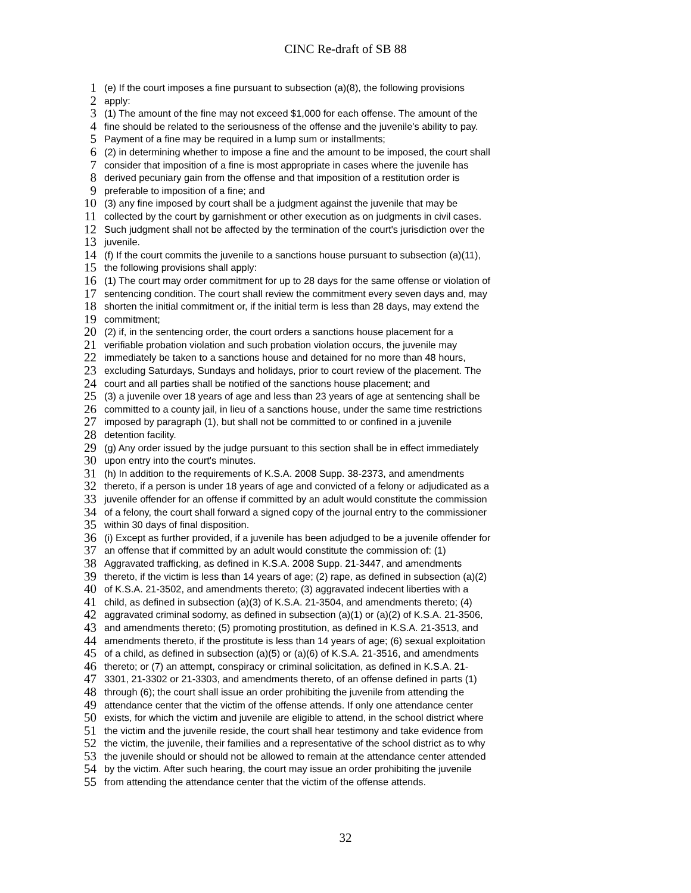CINC Re-draft of SB 88
1 (e) If the court imposes a fine pursuant to subsection (a)(8), the following provisions
2 apply:
3 (1) The amount of the fine may not exceed $1,000 for each offense. The amount of the
4 fine should be related to the seriousness of the offense and the juvenile's ability to pay.
5 Payment of a fine may be required in a lump sum or installments;
6 (2) in determining whether to impose a fine and the amount to be imposed, the court shall
7 consider that imposition of a fine is most appropriate in cases where the juvenile has
8 derived pecuniary gain from the offense and that imposition of a restitution order is
9 preferable to imposition of a fine; and
10 (3) any fine imposed by court shall be a judgment against the juvenile that may be
11 collected by the court by garnishment or other execution as on judgments in civil cases.
12 Such judgment shall not be affected by the termination of the court's jurisdiction over the
13 juvenile.
14 (f) If the court commits the juvenile to a sanctions house pursuant to subsection (a)(11),
15 the following provisions shall apply:
16 (1) The court may order commitment for up to 28 days for the same offense or violation of
17 sentencing condition. The court shall review the commitment every seven days and, may
18 shorten the initial commitment or, if the initial term is less than 28 days, may extend the
19 commitment;
20 (2) if, in the sentencing order, the court orders a sanctions house placement for a
21 verifiable probation violation and such probation violation occurs, the juvenile may
22 immediately be taken to a sanctions house and detained for no more than 48 hours,
23 excluding Saturdays, Sundays and holidays, prior to court review of the placement. The
24 court and all parties shall be notified of the sanctions house placement; and
25 (3) a juvenile over 18 years of age and less than 23 years of age at sentencing shall be
26 committed to a county jail, in lieu of a sanctions house, under the same time restrictions
27 imposed by paragraph (1), but shall not be committed to or confined in a juvenile
28 detention facility.
29 (g) Any order issued by the judge pursuant to this section shall be in effect immediately
30 upon entry into the court's minutes.
31 (h) In addition to the requirements of K.S.A. 2008 Supp. 38-2373, and amendments
32 thereto, if a person is under 18 years of age and convicted of a felony or adjudicated as a
33 juvenile offender for an offense if committed by an adult would constitute the commission
34 of a felony, the court shall forward a signed copy of the journal entry to the commissioner
35 within 30 days of final disposition.
36 (i) Except as further provided, if a juvenile has been adjudged to be a juvenile offender for
37 an offense that if committed by an adult would constitute the commission of: (1)
38 Aggravated trafficking, as defined in K.S.A. 2008 Supp. 21-3447, and amendments
39 thereto, if the victim is less than 14 years of age; (2) rape, as defined in subsection (a)(2)
40 of K.S.A. 21-3502, and amendments thereto; (3) aggravated indecent liberties with a
41 child, as defined in subsection (a)(3) of K.S.A. 21-3504, and amendments thereto; (4)
42 aggravated criminal sodomy, as defined in subsection (a)(1) or (a)(2) of K.S.A. 21-3506,
43 and amendments thereto; (5) promoting prostitution, as defined in K.S.A. 21-3513, and
44 amendments thereto, if the prostitute is less than 14 years of age; (6) sexual exploitation
45 of a child, as defined in subsection (a)(5) or (a)(6) of K.S.A. 21-3516, and amendments
46 thereto; or (7) an attempt, conspiracy or criminal solicitation, as defined in K.S.A. 21-
47 3301, 21-3302 or 21-3303, and amendments thereto, of an offense defined in parts (1)
48 through (6); the court shall issue an order prohibiting the juvenile from attending the
49 attendance center that the victim of the offense attends. If only one attendance center
50 exists, for which the victim and juvenile are eligible to attend, in the school district where
51 the victim and the juvenile reside, the court shall hear testimony and take evidence from
52 the victim, the juvenile, their families and a representative of the school district as to why
53 the juvenile should or should not be allowed to remain at the attendance center attended
54 by the victim. After such hearing, the court may issue an order prohibiting the juvenile
55 from attending the attendance center that the victim of the offense attends.
32